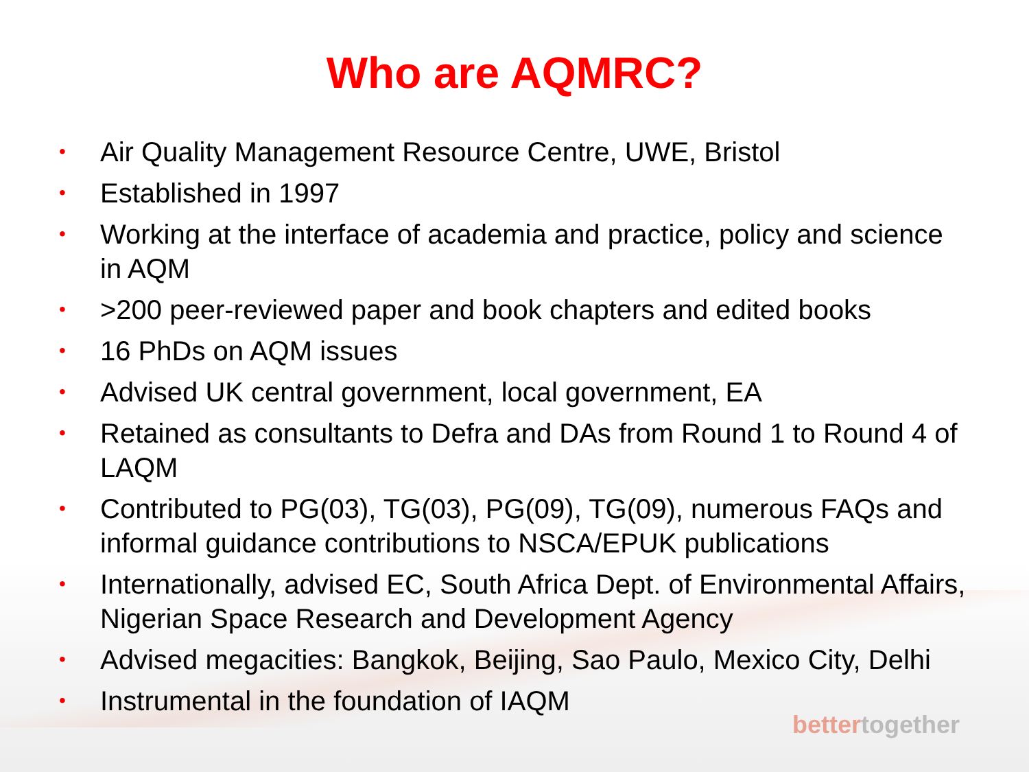Who are AQMRC?
• Air Quality Management Resource Centre, UWE, Bristol
• Established in 1997
• Working at the interface of academia and practice, policy and science in AQM
• >200 peer-reviewed paper and book chapters and edited books
• 16 PhDs on AQM issues
• Advised UK central government, local government, EA
• Retained as consultants to Defra and DAs from Round 1 to Round 4 of LAQM
• Contributed to PG(03), TG(03), PG(09), TG(09), numerous FAQs and informal guidance contributions to NSCA/EPUK publications
• Internationally, advised EC, South Africa Dept. of Environmental Affairs, Nigerian Space Research and Development Agency
• Advised megacities: Bangkok, Beijing, Sao Paulo, Mexico City, Delhi
• Instrumental in the foundation of IAQM
bettertogether